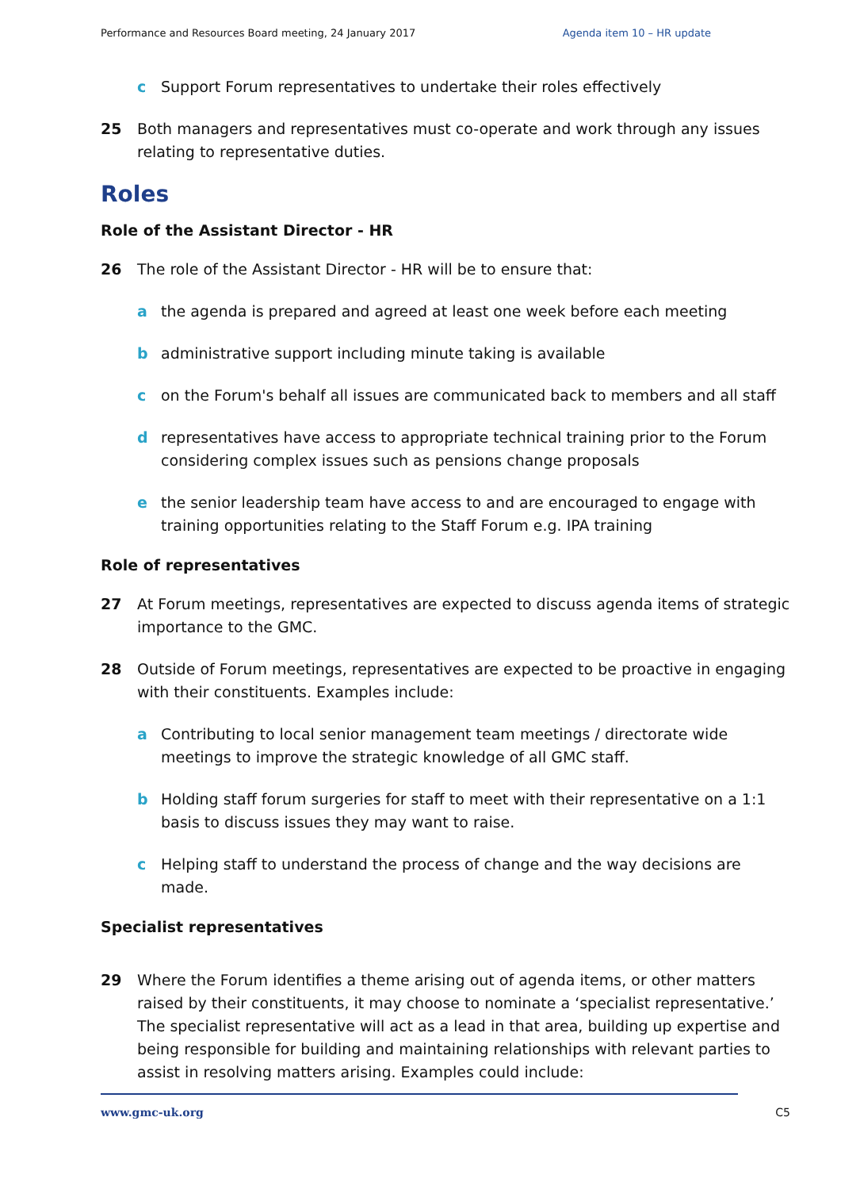Performance and Resources Board meeting, 24 January 2017 Agenda item 10 – HR update
c Support Forum representatives to undertake their roles effectively
25 Both managers and representatives must co-operate and work through any issues relating to representative duties.
Roles
Role of the Assistant Director - HR
26 The role of the Assistant Director - HR will be to ensure that:
a the agenda is prepared and agreed at least one week before each meeting
b administrative support including minute taking is available
c on the Forum's behalf all issues are communicated back to members and all staff
d representatives have access to appropriate technical training prior to the Forum considering complex issues such as pensions change proposals
e the senior leadership team have access to and are encouraged to engage with training opportunities relating to the Staff Forum e.g. IPA training
Role of representatives
27 At Forum meetings, representatives are expected to discuss agenda items of strategic importance to the GMC.
28 Outside of Forum meetings, representatives are expected to be proactive in engaging with their constituents. Examples include:
a Contributing to local senior management team meetings / directorate wide meetings to improve the strategic knowledge of all GMC staff.
b Holding staff forum surgeries for staff to meet with their representative on a 1:1 basis to discuss issues they may want to raise.
c Helping staff to understand the process of change and the way decisions are made.
Specialist representatives
29 Where the Forum identifies a theme arising out of agenda items, or other matters raised by their constituents, it may choose to nominate a ‘specialist representative.’ The specialist representative will act as a lead in that area, building up expertise and being responsible for building and maintaining relationships with relevant parties to assist in resolving matters arising. Examples could include:
www.gmc-uk.org C5